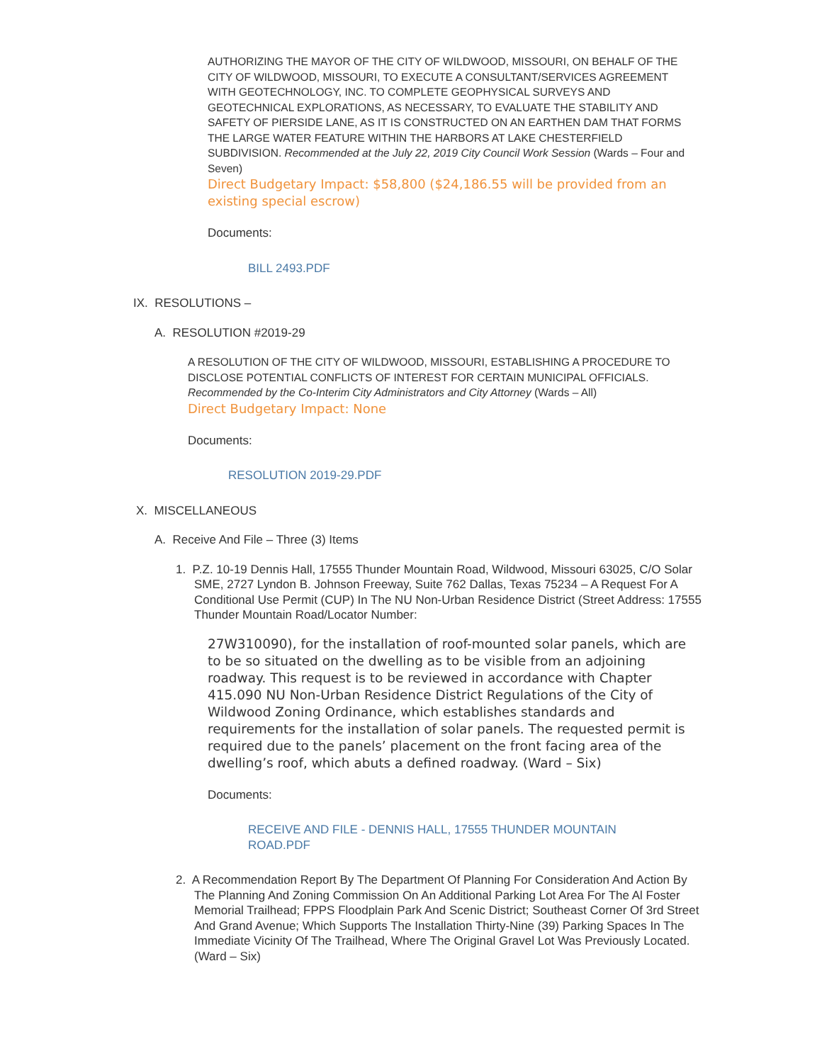AUTHORIZING THE MAYOR OF THE CITY OF WILDWOOD, MISSOURI, ON BEHALF OF THE CITY OF WILDWOOD, MISSOURI, TO EXECUTE A CONSULTANT/SERVICES AGREEMENT WITH GEOTECHNOLOGY, INC. TO COMPLETE GEOPHYSICAL SURVEYS AND GEOTECHNICAL EXPLORATIONS, AS NECESSARY, TO EVALUATE THE STABILITY AND SAFETY OF PIERSIDE LANE, AS IT IS CONSTRUCTED ON AN EARTHEN DAM THAT FORMS THE LARGE WATER FEATURE WITHIN THE HARBORS AT LAKE CHESTERFIELD SUBDIVISION. Recommended at the July 22, 2019 City Council Work Session (Wards – Four and Seven)
Direct Budgetary Impact: $58,800 ($24,186.55 will be provided from an existing special escrow)
Documents:
BILL 2493.PDF
IX. RESOLUTIONS –
A. RESOLUTION #2019-29
A RESOLUTION OF THE CITY OF WILDWOOD, MISSOURI, ESTABLISHING A PROCEDURE TO DISCLOSE POTENTIAL CONFLICTS OF INTEREST FOR CERTAIN MUNICIPAL OFFICIALS. Recommended by the Co-Interim City Administrators and City Attorney (Wards – All)
Direct Budgetary Impact: None
Documents:
RESOLUTION 2019-29.PDF
X. MISCELLANEOUS
A. Receive And File – Three (3) Items
1. P.Z. 10-19 Dennis Hall, 17555 Thunder Mountain Road, Wildwood, Missouri 63025, C/O Solar SME, 2727 Lyndon B. Johnson Freeway, Suite 762 Dallas, Texas 75234 – A Request For A Conditional Use Permit (CUP) In The NU Non-Urban Residence District (Street Address: 17555 Thunder Mountain Road/Locator Number:
27W310090), for the installation of roof-mounted solar panels, which are to be so situated on the dwelling as to be visible from an adjoining roadway. This request is to be reviewed in accordance with Chapter 415.090 NU Non-Urban Residence District Regulations of the City of Wildwood Zoning Ordinance, which establishes standards and requirements for the installation of solar panels. The requested permit is required due to the panels’ placement on the front facing area of the dwelling’s roof, which abuts a defined roadway. (Ward – Six)
Documents:
RECEIVE AND FILE - DENNIS HALL, 17555 THUNDER MOUNTAIN ROAD.PDF
2. A Recommendation Report By The Department Of Planning For Consideration And Action By The Planning And Zoning Commission On An Additional Parking Lot Area For The Al Foster Memorial Trailhead; FPPS Floodplain Park And Scenic District; Southeast Corner Of 3rd Street And Grand Avenue; Which Supports The Installation Thirty-Nine (39) Parking Spaces In The Immediate Vicinity Of The Trailhead, Where The Original Gravel Lot Was Previously Located. (Ward – Six)